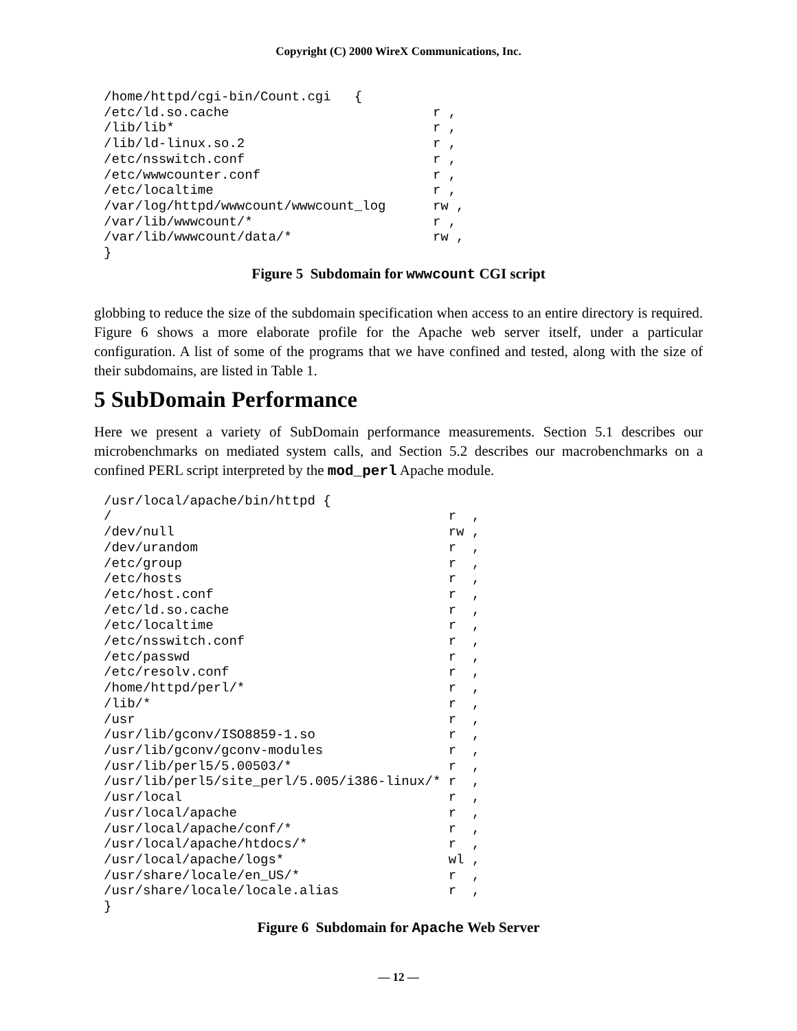Copyright (C) 2000 WireX Communications, Inc.
/home/httpd/cgi-bin/Count.cgi   {
/etc/ld.so.cache                          r ,
/lib/lib*                                 r ,
/lib/ld-linux.so.2                        r ,
/etc/nsswitch.conf                        r ,
/etc/wwwcounter.conf                      r ,
/etc/localtime                            r ,
/var/log/httpd/wwwcount/wwwcount_log      rw ,
/var/lib/wwwcount/*                       r ,
/var/lib/wwwcount/data/*                  rw ,
}
Figure 5 Subdomain for wwwcount CGI script
globbing to reduce the size of the subdomain specification when access to an entire directory is required. Figure 6 shows a more elaborate profile for the Apache web server itself, under a particular configuration. A list of some of the programs that we have confined and tested, along with the size of their subdomains, are listed in Table 1.
5 SubDomain Performance
Here we present a variety of SubDomain performance measurements. Section 5.1 describes our microbenchmarks on mediated system calls, and Section 5.2 describes our macrobenchmarks on a confined PERL script interpreted by the mod_perl Apache module.
/usr/local/apache/bin/httpd {
/                                           r  ,
/dev/null                                   rw ,
/dev/urandom                                r  ,
/etc/group                                  r  ,
/etc/hosts                                  r  ,
/etc/host.conf                              r  ,
/etc/ld.so.cache                            r  ,
/etc/localtime                              r  ,
/etc/nsswitch.conf                          r  ,
/etc/passwd                                 r  ,
/etc/resolv.conf                            r  ,
/home/httpd/perl/*                          r  ,
/lib/*                                      r  ,
/usr                                        r  ,
/usr/lib/gconv/ISO8859-1.so                 r  ,
/usr/lib/gconv/gconv-modules                r  ,
/usr/lib/perl5/5.00503/*                    r  ,
/usr/lib/perl5/site_perl/5.005/i386-linux/* r  ,
/usr/local                                  r  ,
/usr/local/apache                           r  ,
/usr/local/apache/conf/*                    r  ,
/usr/local/apache/htdocs/*                  r  ,
/usr/local/apache/logs*                     wl ,
/usr/share/locale/en_US/*                   r  ,
/usr/share/locale/locale.alias              r  ,
}
Figure 6 Subdomain for Apache Web Server
— 12 —